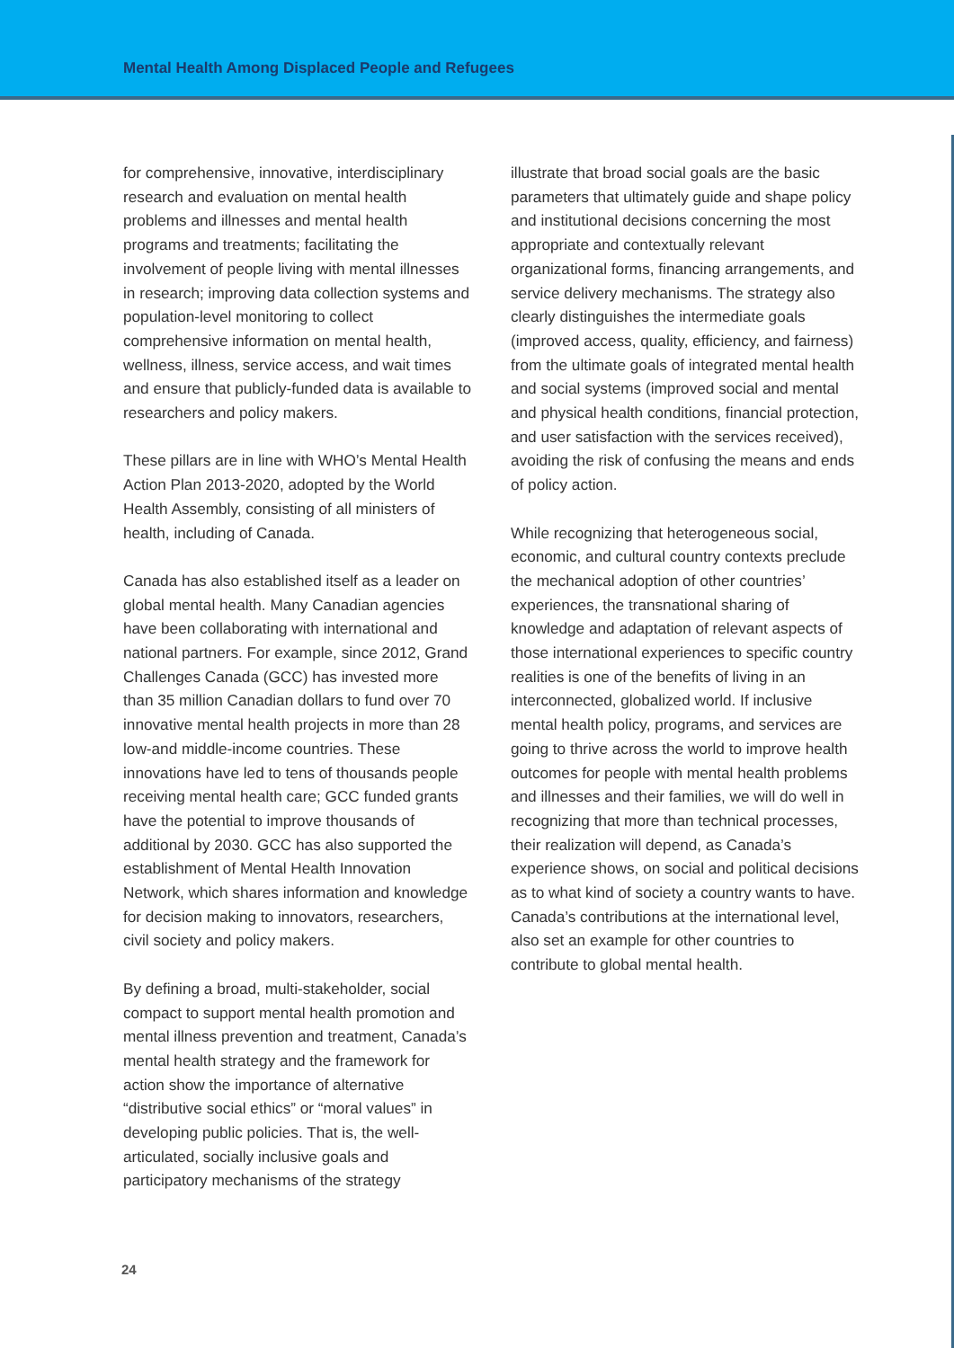Mental Health Among Displaced People and Refugees
for comprehensive, innovative, interdisciplinary research and evaluation on mental health problems and illnesses and mental health programs and treatments; facilitating the involvement of people living with mental illnesses in research; improving data collection systems and population-level monitoring to collect comprehensive information on mental health, wellness, illness, service access, and wait times and ensure that publicly-funded data is available to researchers and policy makers.
These pillars are in line with WHO’s Mental Health Action Plan 2013-2020, adopted by the World Health Assembly, consisting of all ministers of health, including of Canada.
Canada has also established itself as a leader on global mental health. Many Canadian agencies have been collaborating with international and national partners. For example, since 2012, Grand Challenges Canada (GCC) has invested more than 35 million Canadian dollars to fund over 70 innovative mental health projects in more than 28 low-and middle-income countries. These innovations have led to tens of thousands people receiving mental health care; GCC funded grants have the potential to improve thousands of additional by 2030. GCC has also supported the establishment of Mental Health Innovation Network, which shares information and knowledge for decision making to innovators, researchers, civil society and policy makers.
By defining a broad, multi-stakeholder, social compact to support mental health promotion and mental illness prevention and treatment, Canada’s mental health strategy and the framework for action show the importance of alternative “distributive social ethics” or “moral values” in developing public policies. That is, the well-articulated, socially inclusive goals and participatory mechanisms of the strategy
illustrate that broad social goals are the basic parameters that ultimately guide and shape policy and institutional decisions concerning the most appropriate and contextually relevant organizational forms, financing arrangements, and service delivery mechanisms. The strategy also clearly distinguishes the intermediate goals (improved access, quality, efficiency, and fairness) from the ultimate goals of integrated mental health and social systems (improved social and mental and physical health conditions, financial protection, and user satisfaction with the services received), avoiding the risk of confusing the means and ends of policy action.
While recognizing that heterogeneous social, economic, and cultural country contexts preclude the mechanical adoption of other countries’ experiences, the transnational sharing of knowledge and adaptation of relevant aspects of those international experiences to specific country realities is one of the benefits of living in an interconnected, globalized world. If inclusive mental health policy, programs, and services are going to thrive across the world to improve health outcomes for people with mental health problems and illnesses and their families, we will do well in recognizing that more than technical processes, their realization will depend, as Canada’s experience shows, on social and political decisions as to what kind of society a country wants to have. Canada’s contributions at the international level, also set an example for other countries to contribute to global mental health.
24